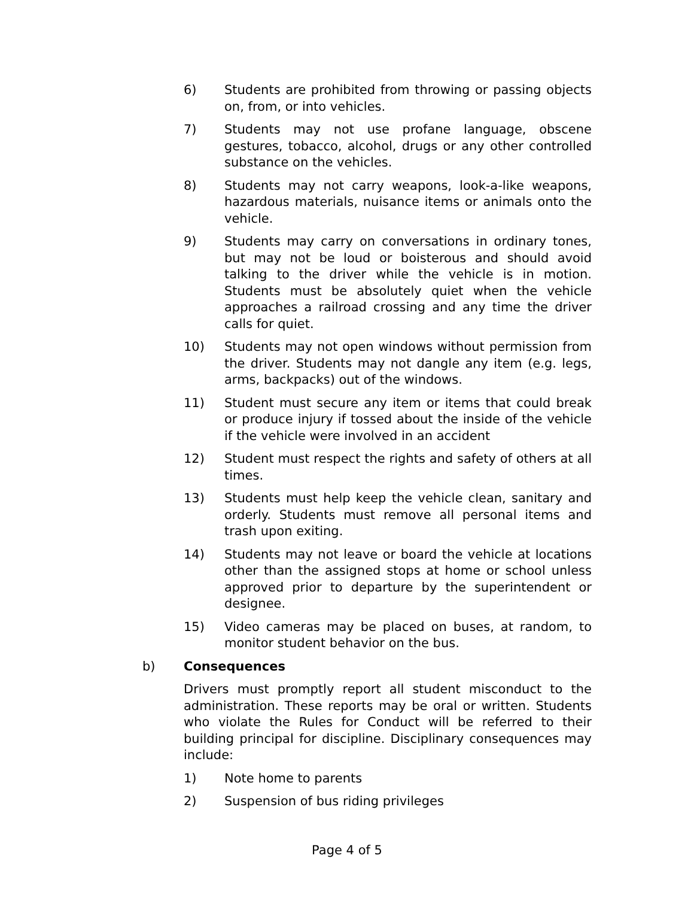6) Students are prohibited from throwing or passing objects on, from, or into vehicles.
7) Students may not use profane language, obscene gestures, tobacco, alcohol, drugs or any other controlled substance on the vehicles.
8) Students may not carry weapons, look-a-like weapons, hazardous materials, nuisance items or animals onto the vehicle.
9) Students may carry on conversations in ordinary tones, but may not be loud or boisterous and should avoid talking to the driver while the vehicle is in motion. Students must be absolutely quiet when the vehicle approaches a railroad crossing and any time the driver calls for quiet.
10) Students may not open windows without permission from the driver. Students may not dangle any item (e.g. legs, arms, backpacks) out of the windows.
11) Student must secure any item or items that could break or produce injury if tossed about the inside of the vehicle if the vehicle were involved in an accident
12) Student must respect the rights and safety of others at all times.
13) Students must help keep the vehicle clean, sanitary and orderly. Students must remove all personal items and trash upon exiting.
14) Students may not leave or board the vehicle at locations other than the assigned stops at home or school unless approved prior to departure by the superintendent or designee.
15) Video cameras may be placed on buses, at random, to monitor student behavior on the bus.
b) Consequences
Drivers must promptly report all student misconduct to the administration. These reports may be oral or written. Students who violate the Rules for Conduct will be referred to their building principal for discipline. Disciplinary consequences may include:
1) Note home to parents
2) Suspension of bus riding privileges
Page 4 of 5